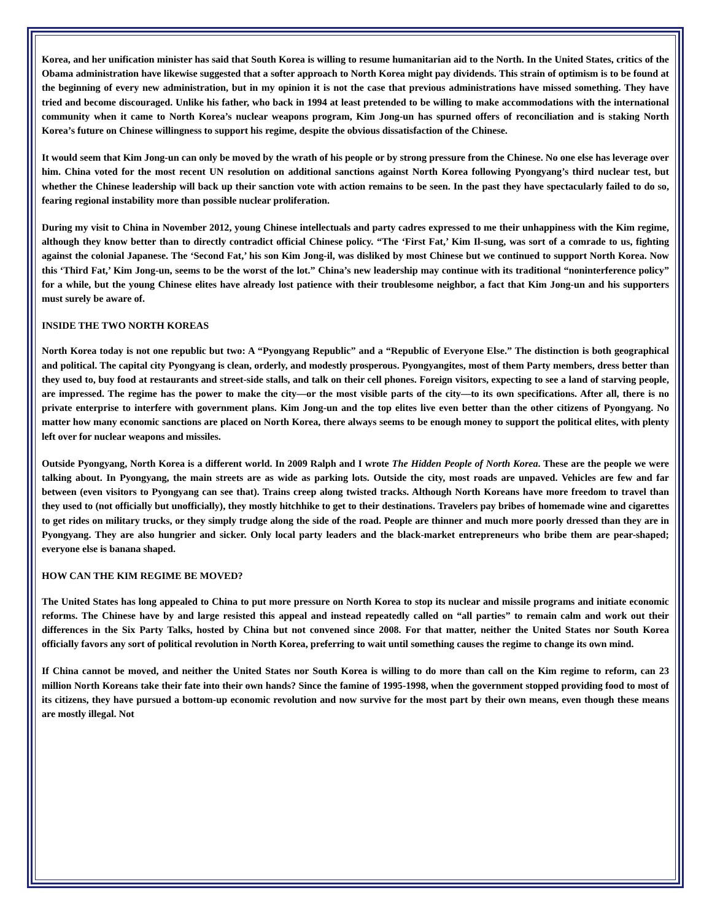Korea, and her unification minister has said that South Korea is willing to resume humanitarian aid to the North. In the United States, critics of the Obama administration have likewise suggested that a softer approach to North Korea might pay dividends. This strain of optimism is to be found at the beginning of every new administration, but in my opinion it is not the case that previous administrations have missed something. They have tried and become discouraged. Unlike his father, who back in 1994 at least pretended to be willing to make accommodations with the international community when it came to North Korea’s nuclear weapons program, Kim Jong-un has spurned offers of reconciliation and is staking North Korea’s future on Chinese willingness to support his regime, despite the obvious dissatisfaction of the Chinese.
It would seem that Kim Jong-un can only be moved by the wrath of his people or by strong pressure from the Chinese. No one else has leverage over him. China voted for the most recent UN resolution on additional sanctions against North Korea following Pyongyang’s third nuclear test, but whether the Chinese leadership will back up their sanction vote with action remains to be seen. In the past they have spectacularly failed to do so, fearing regional instability more than possible nuclear proliferation.
During my visit to China in November 2012, young Chinese intellectuals and party cadres expressed to me their unhappiness with the Kim regime, although they know better than to directly contradict official Chinese policy. “The ‘First Fat,’ Kim Il-sung, was sort of a comrade to us, fighting against the colonial Japanese. The ‘Second Fat,’ his son Kim Jong-il, was disliked by most Chinese but we continued to support North Korea. Now this ‘Third Fat,’ Kim Jong-un, seems to be the worst of the lot.” China’s new leadership may continue with its traditional “noninterference policy” for a while, but the young Chinese elites have already lost patience with their troublesome neighbor, a fact that Kim Jong-un and his supporters must surely be aware of.
INSIDE THE TWO NORTH KOREAS
North Korea today is not one republic but two: A “Pyongyang Republic” and a “Republic of Everyone Else.” The distinction is both geographical and political. The capital city Pyongyang is clean, orderly, and modestly prosperous. Pyongyangites, most of them Party members, dress better than they used to, buy food at restaurants and street-side stalls, and talk on their cell phones. Foreign visitors, expecting to see a land of starving people, are impressed. The regime has the power to make the city—or the most visible parts of the city—to its own specifications. After all, there is no private enterprise to interfere with government plans. Kim Jong-un and the top elites live even better than the other citizens of Pyongyang. No matter how many economic sanctions are placed on North Korea, there always seems to be enough money to support the political elites, with plenty left over for nuclear weapons and missiles.
Outside Pyongyang, North Korea is a different world. In 2009 Ralph and I wrote The Hidden People of North Korea. These are the people we were talking about. In Pyongyang, the main streets are as wide as parking lots. Outside the city, most roads are unpaved. Vehicles are few and far between (even visitors to Pyongyang can see that). Trains creep along twisted tracks. Although North Koreans have more freedom to travel than they used to (not officially but unofficially), they mostly hitchhike to get to their destinations. Travelers pay bribes of homemade wine and cigarettes to get rides on military trucks, or they simply trudge along the side of the road. People are thinner and much more poorly dressed than they are in Pyongyang. They are also hungrier and sicker. Only local party leaders and the black-market entrepreneurs who bribe them are pear-shaped; everyone else is banana shaped.
HOW CAN THE KIM REGIME BE MOVED?
The United States has long appealed to China to put more pressure on North Korea to stop its nuclear and missile programs and initiate economic reforms. The Chinese have by and large resisted this appeal and instead repeatedly called on “all parties” to remain calm and work out their differences in the Six Party Talks, hosted by China but not convened since 2008. For that matter, neither the United States nor South Korea officially favors any sort of political revolution in North Korea, preferring to wait until something causes the regime to change its own mind.
If China cannot be moved, and neither the United States nor South Korea is willing to do more than call on the Kim regime to reform, can 23 million North Koreans take their fate into their own hands? Since the famine of 1995-1998, when the government stopped providing food to most of its citizens, they have pursued a bottom-up economic revolution and now survive for the most part by their own means, even though these means are mostly illegal. Not